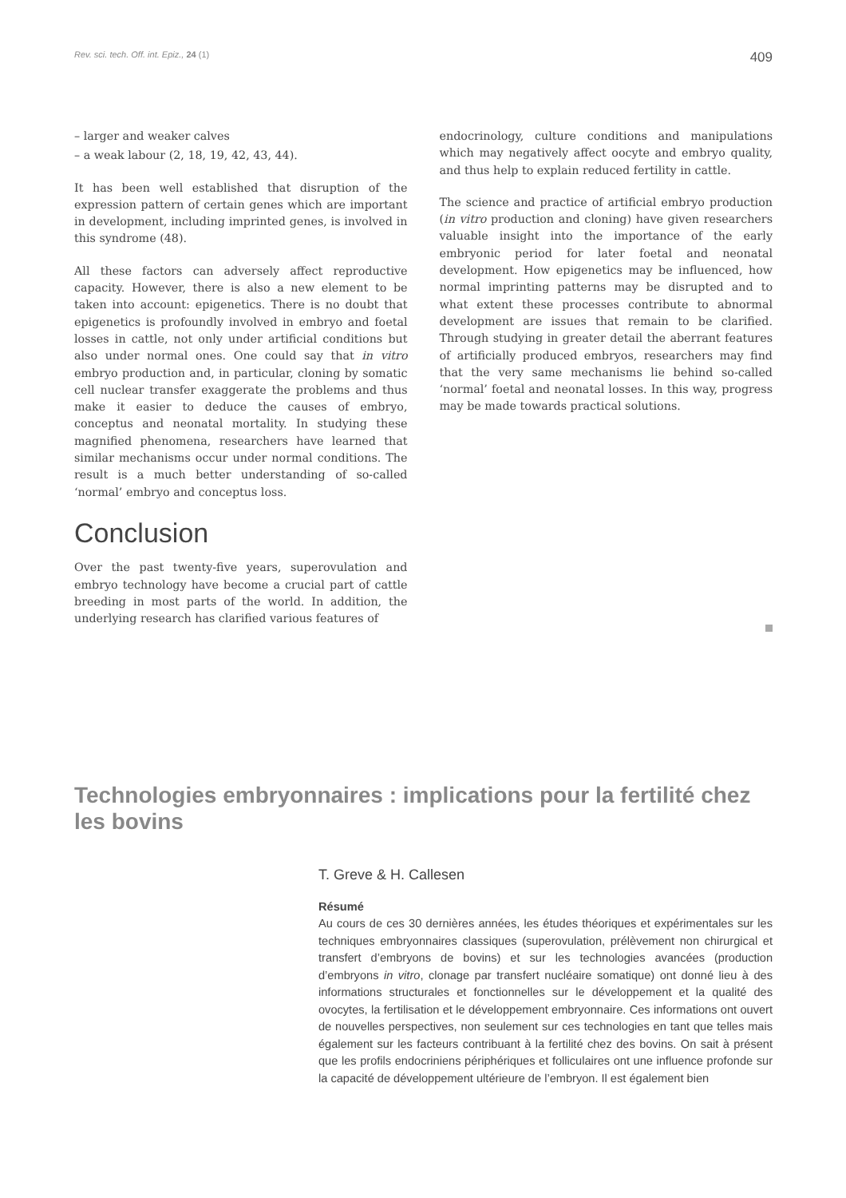Rev. sci. tech. Off. int. Epiz., 24 (1) 409
– larger and weaker calves
– a weak labour (2, 18, 19, 42, 43, 44).
It has been well established that disruption of the expression pattern of certain genes which are important in development, including imprinted genes, is involved in this syndrome (48).
All these factors can adversely affect reproductive capacity. However, there is also a new element to be taken into account: epigenetics. There is no doubt that epigenetics is profoundly involved in embryo and foetal losses in cattle, not only under artificial conditions but also under normal ones. One could say that in vitro embryo production and, in particular, cloning by somatic cell nuclear transfer exaggerate the problems and thus make it easier to deduce the causes of embryo, conceptus and neonatal mortality. In studying these magnified phenomena, researchers have learned that similar mechanisms occur under normal conditions. The result is a much better understanding of so-called ‘normal’ embryo and conceptus loss.
Conclusion
Over the past twenty-five years, superovulation and embryo technology have become a crucial part of cattle breeding in most parts of the world. In addition, the underlying research has clarified various features of
endocrinology, culture conditions and manipulations which may negatively affect oocyte and embryo quality, and thus help to explain reduced fertility in cattle.
The science and practice of artificial embryo production (in vitro production and cloning) have given researchers valuable insight into the importance of the early embryonic period for later foetal and neonatal development. How epigenetics may be influenced, how normal imprinting patterns may be disrupted and to what extent these processes contribute to abnormal development are issues that remain to be clarified. Through studying in greater detail the aberrant features of artificially produced embryos, researchers may find that the very same mechanisms lie behind so-called ‘normal’ foetal and neonatal losses. In this way, progress may be made towards practical solutions.
Technologies embryonnaires : implications pour la fertilité chez les bovins
T. Greve & H. Callesen
Résumé
Au cours de ces 30 dernières années, les études théoriques et expérimentales sur les techniques embryonnaires classiques (superovulation, prélèvement non chirurgical et transfert d’embryons de bovins) et sur les technologies avancées (production d’embryons in vitro, clonage par transfert nucléaire somatique) ont donné lieu à des informations structurales et fonctionnelles sur le développement et la qualité des ovocytes, la fertilisation et le développement embryonnaire. Ces informations ont ouvert de nouvelles perspectives, non seulement sur ces technologies en tant que telles mais également sur les facteurs contribuant à la fertilité chez des bovins. On sait à présent que les profils endocriniens périphériques et folliculaires ont une influence profonde sur la capacité de développement ultérieure de l’embryon. Il est également bien